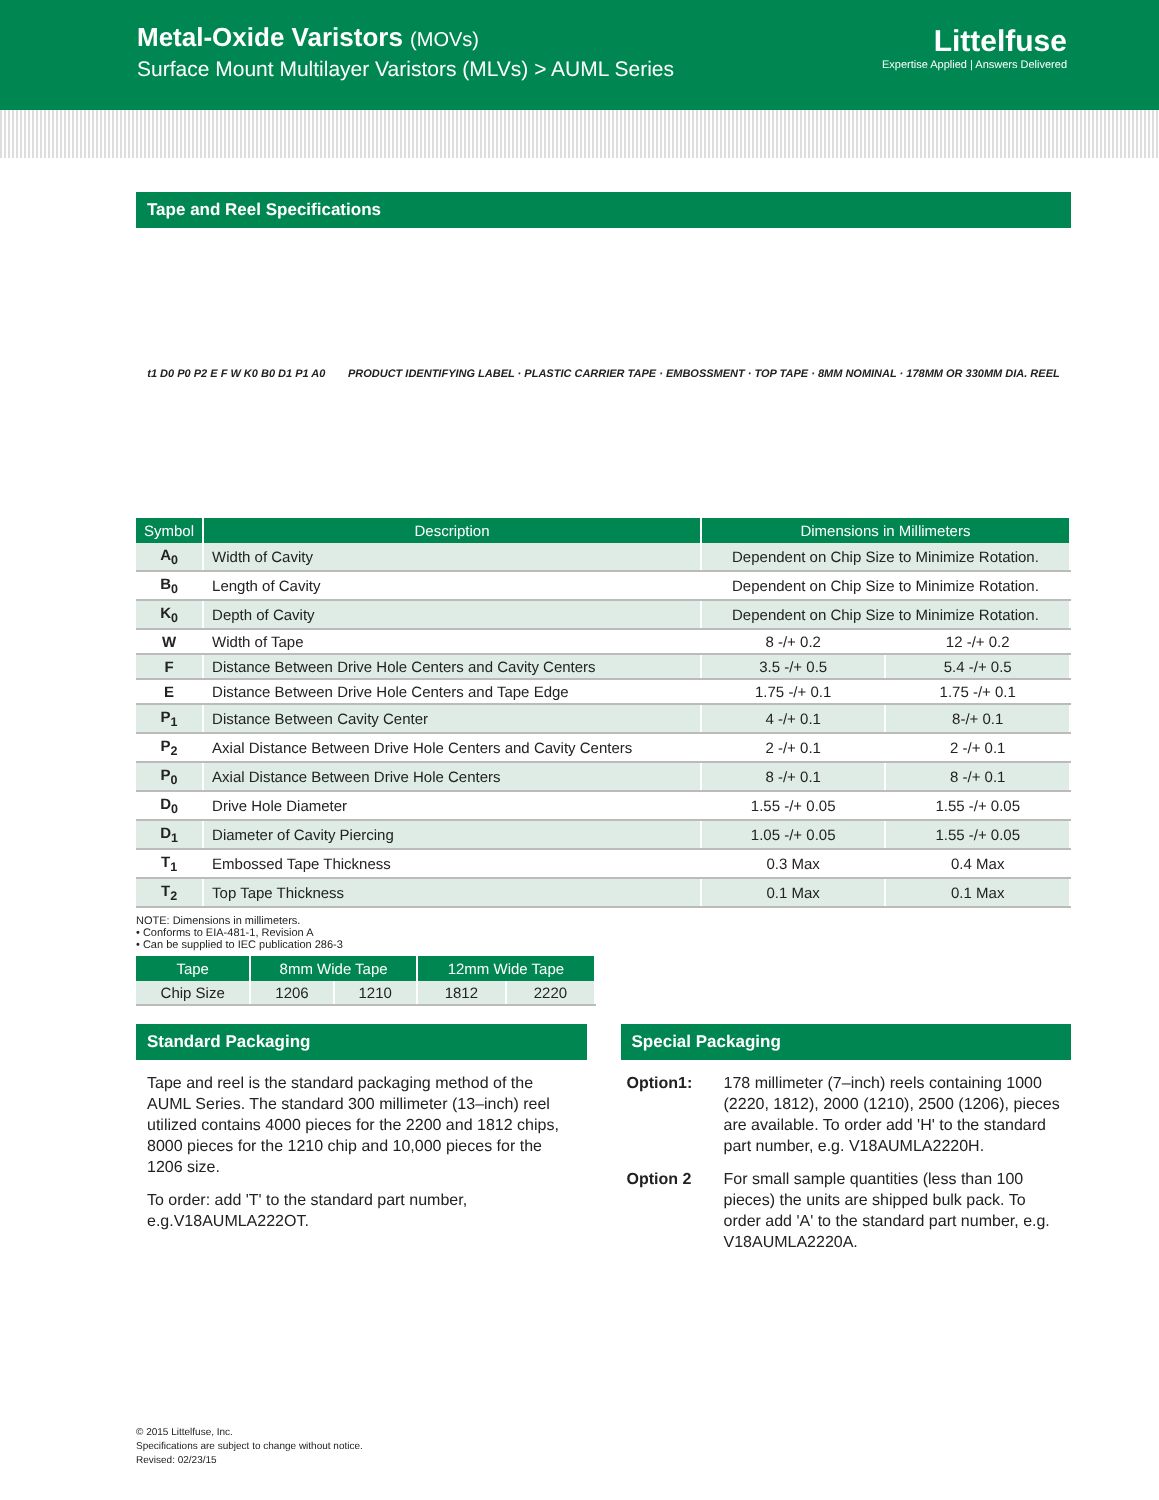Metal-Oxide Varistors (MOVs)
Surface Mount Multilayer Varistors (MLVs) > AUML Series
Littelfuse
Expertise Applied | Answers Delivered
Tape and Reel Specifications
t1 D0 P0 P2 E F W K0 B0 D1 P1 A0
PRODUCT IDENTIFYING LABEL · PLASTIC CARRIER TAPE · EMBOSSMENT · TOP TAPE · 8MM NOMINAL · 178MM OR 330MM DIA. REEL
| Symbol | Description | Dimensions in Millimeters | |
| --- | --- | --- | --- |
| A<sub>0</sub> | Width of Cavity | Dependent on Chip Size to Minimize Rotation. | |
| B<sub>0</sub> | Length of Cavity | Dependent on Chip Size to Minimize Rotation. | |
| K<sub>0</sub> | Depth of Cavity | Dependent on Chip Size to Minimize Rotation. | |
| W | Width of Tape | 8 -/+ 0.2 | 12 -/+ 0.2 |
| F | Distance Between Drive Hole Centers and Cavity Centers | 3.5 -/+ 0.5 | 5.4 -/+ 0.5 |
| E | Distance Between Drive Hole Centers and Tape Edge | 1.75 -/+ 0.1 | 1.75 -/+ 0.1 |
| P<sub>1</sub> | Distance Between Cavity Center | 4 -/+ 0.1 | 8-/+ 0.1 |
| P<sub>2</sub> | Axial Distance Between Drive Hole Centers and Cavity Centers | 2 -/+ 0.1 | 2 -/+ 0.1 |
| P<sub>0</sub> | Axial Distance Between Drive Hole Centers | 8 -/+ 0.1 | 8 -/+ 0.1 |
| D<sub>0</sub> | Drive Hole Diameter | 1.55 -/+ 0.05 | 1.55 -/+ 0.05 |
| D<sub>1</sub> | Diameter of Cavity Piercing | 1.05 -/+ 0.05 | 1.55 -/+ 0.05 |
| T<sub>1</sub> | Embossed Tape Thickness | 0.3 Max | 0.4 Max |
| T<sub>2</sub> | Top Tape Thickness | 0.1 Max | 0.1 Max |
NOTE: Dimensions in millimeters.
• Conforms to EIA-481-1, Revision A
• Can be supplied to IEC publication 286-3
| Tape | 8mm Wide Tape | | 12mm Wide Tape | |
| --- | --- | --- | --- | --- |
| Chip Size | 1206 | 1210 | 1812 | 2220 |
Standard Packaging
Tape and reel is the standard packaging method of the AUML Series. The standard 300 millimeter (13–inch) reel utilized contains 4000 pieces for the 2200 and 1812 chips, 8000 pieces for the 1210 chip and 10,000 pieces for the 1206 size.
To order: add 'T' to the standard part number, e.g.V18AUMLA222OT.
Special Packaging
Option1: 178 millimeter (7–inch) reels containing 1000 (2220, 1812), 2000 (1210), 2500 (1206), pieces are available. To order add 'H' to the standard part number, e.g. V18AUMLA2220H.
Option 2 For small sample quantities (less than 100 pieces) the units are shipped bulk pack. To order add 'A' to the standard part number, e.g. V18AUMLA2220A.
© 2015 Littelfuse, Inc.
Specifications are subject to change without notice.
Revised: 02/23/15